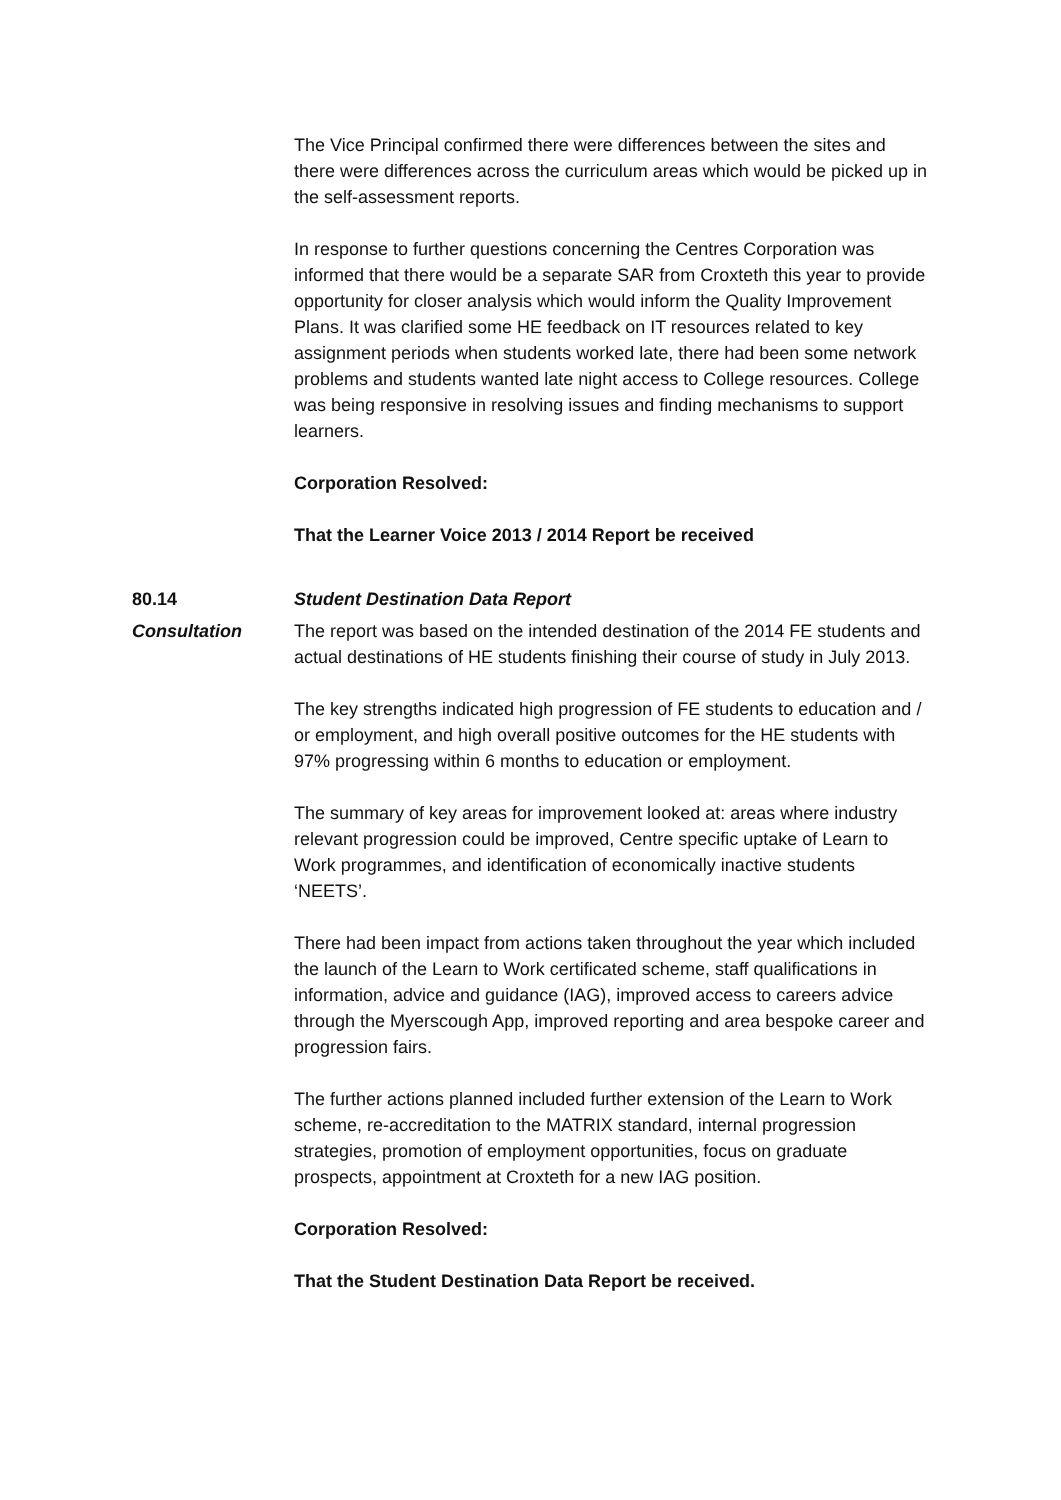The Vice Principal confirmed there were differences between the sites and there were differences across the curriculum areas which would be picked up in the self-assessment reports.
In response to further questions concerning the Centres Corporation was informed that there would be a separate SAR from Croxteth this year to provide opportunity for closer analysis which would inform the Quality Improvement Plans. It was clarified some HE feedback on IT resources related to key assignment periods when students worked late, there had been some network problems and students wanted late night access to College resources. College was being responsive in resolving issues and finding mechanisms to support learners.
Corporation Resolved:
That the Learner Voice 2013 / 2014 Report be received
80.14 Student Destination Data Report
Consultation The report was based on the intended destination of the 2014 FE students and actual destinations of HE students finishing their course of study in July 2013.
The key strengths indicated high progression of FE students to education and / or employment, and high overall positive outcomes for the HE students with 97% progressing within 6 months to education or employment.
The summary of key areas for improvement looked at: areas where industry relevant progression could be improved, Centre specific uptake of Learn to Work programmes, and identification of economically inactive students ‘NEETS’.
There had been impact from actions taken throughout the year which included the launch of the Learn to Work certificated scheme, staff qualifications in information, advice and guidance (IAG), improved access to careers advice through the Myerscough App, improved reporting and area bespoke career and progression fairs.
The further actions planned included further extension of the Learn to Work scheme, re-accreditation to the MATRIX standard, internal progression strategies, promotion of employment opportunities, focus on graduate prospects, appointment at Croxteth for a new IAG position.
Corporation Resolved:
That the Student Destination Data Report be received.